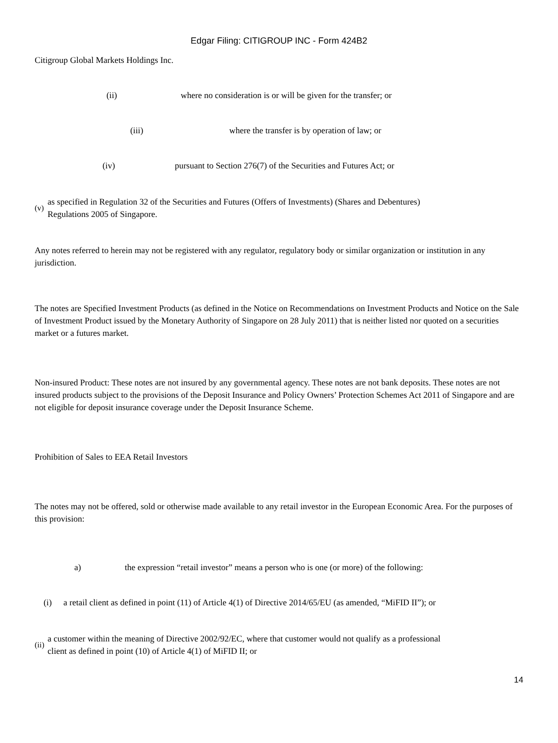Edgar Filing: CITIGROUP INC - Form 424B2
Citigroup Global Markets Holdings Inc.
(ii) where no consideration is or will be given for the transfer; or
(iii) where the transfer is by operation of law; or
(iv) pursuant to Section 276(7) of the Securities and Futures Act; or
(v)
as specified in Regulation 32 of the Securities and Futures (Offers of Investments) (Shares and Debentures)
Regulations 2005 of Singapore.
Any notes referred to herein may not be registered with any regulator, regulatory body or similar organization or institution in any jurisdiction.
The notes are Specified Investment Products (as defined in the Notice on Recommendations on Investment Products and Notice on the Sale of Investment Product issued by the Monetary Authority of Singapore on 28 July 2011) that is neither listed nor quoted on a securities market or a futures market.
Non-insured Product: These notes are not insured by any governmental agency. These notes are not bank deposits. These notes are not insured products subject to the provisions of the Deposit Insurance and Policy Owners’ Protection Schemes Act 2011 of Singapore and are not eligible for deposit insurance coverage under the Deposit Insurance Scheme.
Prohibition of Sales to EEA Retail Investors
The notes may not be offered, sold or otherwise made available to any retail investor in the European Economic Area. For the purposes of this provision:
a) the expression “retail investor” means a person who is one (or more) of the following:
(i) a retail client as defined in point (11) of Article 4(1) of Directive 2014/65/EU (as amended, “MiFID II”); or
(ii)
a customer within the meaning of Directive 2002/92/EC, where that customer would not qualify as a professional
client as defined in point (10) of Article 4(1) of MiFID II; or
14